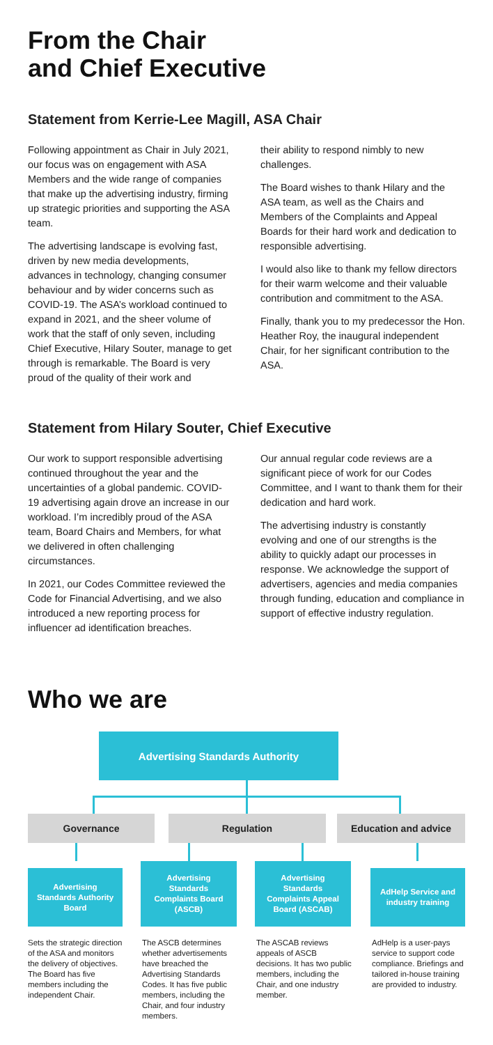From the Chair
and Chief Executive
Statement from Kerrie-Lee Magill, ASA Chair
Following appointment as Chair in July 2021, our focus was on engagement with ASA Members and the wide range of companies that make up the advertising industry, firming up strategic priorities and supporting the ASA team.
The advertising landscape is evolving fast, driven by new media developments, advances in technology, changing consumer behaviour and by wider concerns such as COVID-19. The ASA’s workload continued to expand in 2021, and the sheer volume of work that the staff of only seven, including Chief Executive, Hilary Souter, manage to get through is remarkable. The Board is very proud of the quality of their work and
their ability to respond nimbly to new challenges.
The Board wishes to thank Hilary and the ASA team, as well as the Chairs and Members of the Complaints and Appeal Boards for their hard work and dedication to responsible advertising.
I would also like to thank my fellow directors for their warm welcome and their valuable contribution and commitment to the ASA.
Finally, thank you to my predecessor the Hon. Heather Roy, the inaugural independent Chair, for her significant contribution to the ASA.
Statement from Hilary Souter, Chief Executive
Our work to support responsible advertising continued throughout the year and the uncertainties of a global pandemic. COVID-19 advertising again drove an increase in our workload. I’m incredibly proud of the ASA team, Board Chairs and Members, for what we delivered in often challenging circumstances.
In 2021, our Codes Committee reviewed the Code for Financial Advertising, and we also introduced a new reporting process for influencer ad identification breaches.
Our annual regular code reviews are a significant piece of work for our Codes Committee, and I want to thank them for their dedication and hard work.
The advertising industry is constantly evolving and one of our strengths is the ability to quickly adapt our processes in response. We acknowledge the support of advertisers, agencies and media companies through funding, education and compliance in support of effective industry regulation.
Who we are
Advertising Standards Authority
Governance Regulation Education and advice
Advertising
Standards Authority
Board
Advertising
Standards
Complaints Board
(ASCB)
Advertising
Standards
Complaints Appeal
Board (ASCAB)
AdHelp Service and
industry training
Sets the strategic direction of the ASA and monitors the delivery of objectives. The Board has five members including the independent Chair.
The ASCB determines whether advertisements have breached the Advertising Standards Codes. It has five public members, including the Chair, and four industry members.
The ASCAB reviews appeals of ASCB decisions. It has two public members, including the Chair, and one industry member.
AdHelp is a user-pays service to support code compliance. Briefings and tailored in-house training are provided to industry.